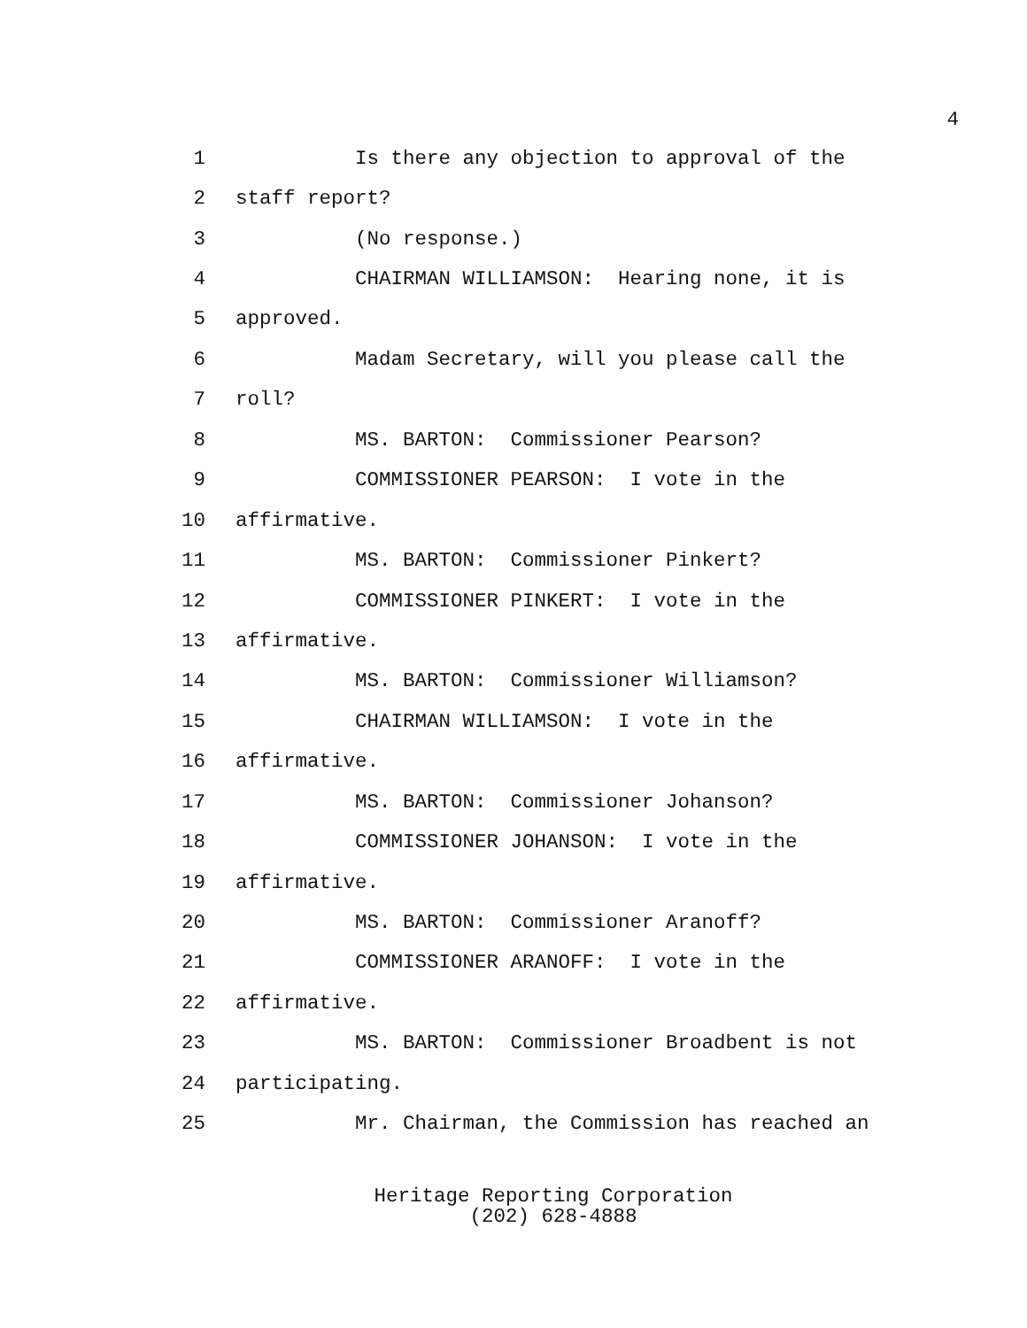4
1 Is there any objection to approval of the
2 staff report?
3 (No response.)
4 CHAIRMAN WILLIAMSON: Hearing none, it is
5 approved.
6 Madam Secretary, will you please call the
7 roll?
8 MS. BARTON: Commissioner Pearson?
9 COMMISSIONER PEARSON: I vote in the
10 affirmative.
11 MS. BARTON: Commissioner Pinkert?
12 COMMISSIONER PINKERT: I vote in the
13 affirmative.
14 MS. BARTON: Commissioner Williamson?
15 CHAIRMAN WILLIAMSON: I vote in the
16 affirmative.
17 MS. BARTON: Commissioner Johanson?
18 COMMISSIONER JOHANSON: I vote in the
19 affirmative.
20 MS. BARTON: Commissioner Aranoff?
21 COMMISSIONER ARANOFF: I vote in the
22 affirmative.
23 MS. BARTON: Commissioner Broadbent is not
24 participating.
25 Mr. Chairman, the Commission has reached an
Heritage Reporting Corporation
(202) 628-4888